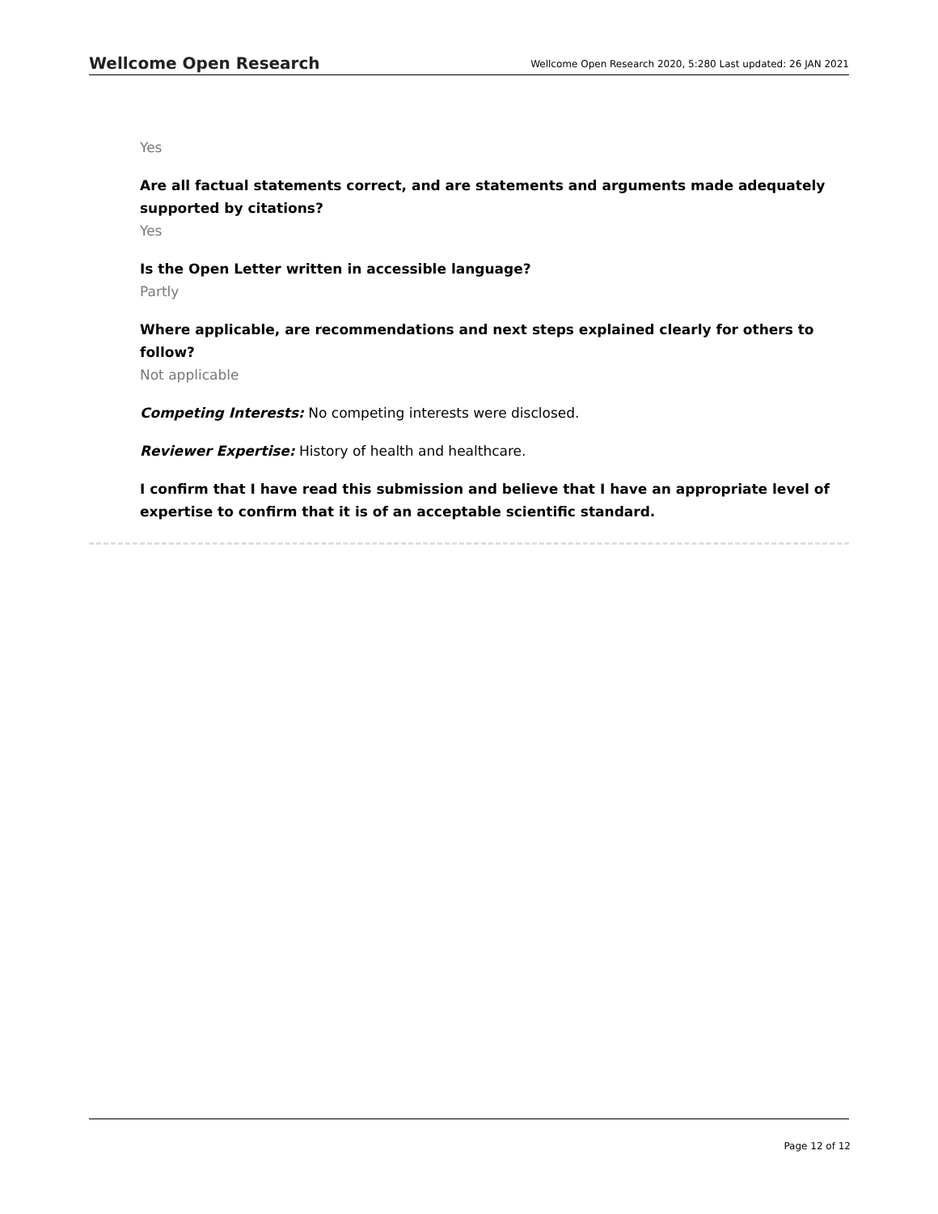Wellcome Open Research Wellcome Open Research 2020, 5:280 Last updated: 26 JAN 2021
Yes
Are all factual statements correct, and are statements and arguments made adequately supported by citations?
Yes
Is the Open Letter written in accessible language?
Partly
Where applicable, are recommendations and next steps explained clearly for others to follow?
Not applicable
Competing Interests: No competing interests were disclosed.
Reviewer Expertise: History of health and healthcare.
I confirm that I have read this submission and believe that I have an appropriate level of expertise to confirm that it is of an acceptable scientific standard.
Page 12 of 12